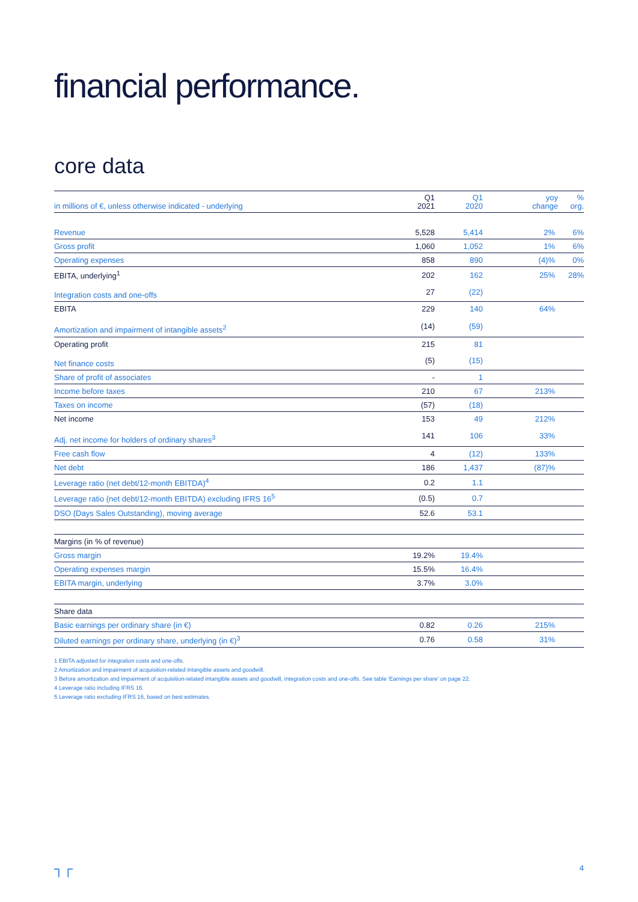financial performance.
core data
| in millions of €, unless otherwise indicated - underlying | Q1 2021 | Q1 2020 | yoy change | % org. |
| --- | --- | --- | --- | --- |
| Revenue | 5,528 | 5,414 | 2% | 6% |
| Gross profit | 1,060 | 1,052 | 1% | 6% |
| Operating expenses | 858 | 890 | (4)% | 0% |
| EBITA, underlying<sup>1</sup> | 202 | 162 | 25% | 28% |
| Integration costs and one-offs | 27 | (22) | | |
| EBITA | 229 | 140 | 64% | |
| Amortization and impairment of intangible assets<sup>2</sup> | (14) | (59) | | |
| Operating profit | 215 | 81 | | |
| Net finance costs | (5) | (15) | | |
| Share of profit of associates | - | 1 | | |
| Income before taxes | 210 | 67 | 213% | |
| Taxes on income | (57) | (18) | | |
| Net income | 153 | 49 | 212% | |
| Adj. net income for holders of ordinary shares<sup>3</sup> | 141 | 106 | 33% | |
| Free cash flow | 4 | (12) | 133% | |
| Net debt | 186 | 1,437 | (87)% | |
| Leverage ratio (net debt/12-month EBITDA)<sup>4</sup> | 0.2 | 1.1 | | |
| Leverage ratio (net debt/12-month EBITDA) excluding IFRS 16<sup>5</sup> | (0.5) | 0.7 | | |
| DSO (Days Sales Outstanding), moving average | 52.6 | 53.1 | | |
| Margins (in % of revenue) | | | | |
| Gross margin | 19.2% | 19.4% | | |
| Operating expenses margin | 15.5% | 16.4% | | |
| EBITA margin, underlying | 3.7% | 3.0% | | |
| Share data | | | | |
| Basic earnings per ordinary share (in €) | 0.82 | 0.26 | 215% | |
| Diluted earnings per ordinary share, underlying (in €)<sup>3</sup> | 0.76 | 0.58 | 31% | |
1 EBITA adjusted for integration costs and one-offs.
2 Amortization and impairment of acquisition-related intangible assets and goodwill.
3 Before amortization and impairment of acquisition-related intangible assets and goodwill, integration costs and one-offs. See table 'Earnings per share' on page 22.
4 Leverage ratio including IFRS 16.
5 Leverage ratio excluding IFRS 16, based on best estimates.
┐┌ 4